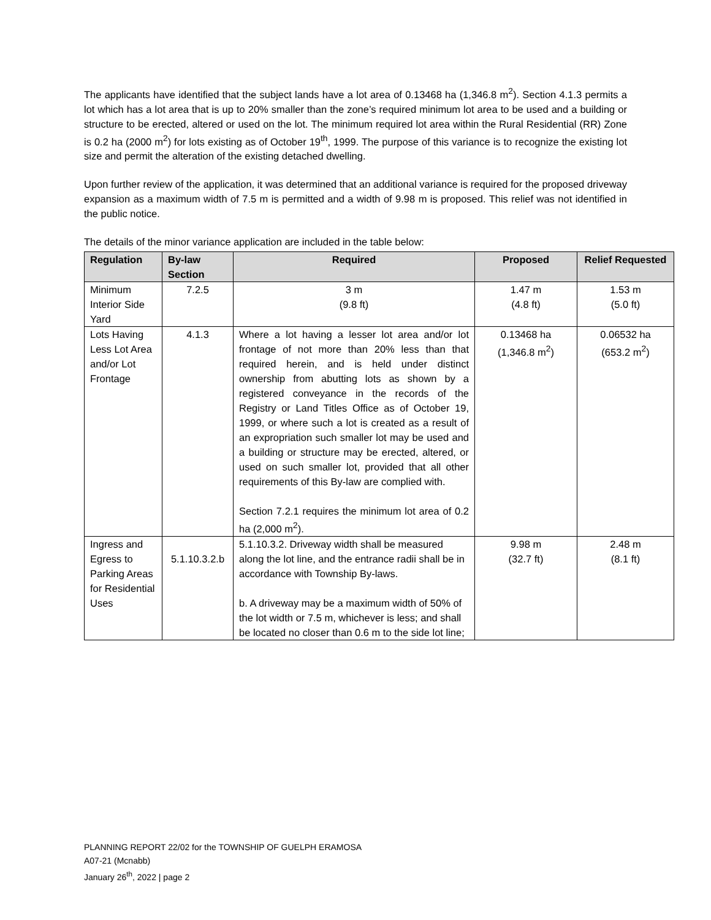The applicants have identified that the subject lands have a lot area of 0.13468 ha (1,346.8 m<sup>2</sup>). Section 4.1.3 permits a lot which has a lot area that is up to 20% smaller than the zone’s required minimum lot area to be used and a building or structure to be erected, altered or used on the lot. The minimum required lot area within the Rural Residential (RR) Zone is 0.2 ha (2000 m<sup>2</sup>) for lots existing as of October 19<sup>th</sup>, 1999. The purpose of this variance is to recognize the existing lot size and permit the alteration of the existing detached dwelling.
Upon further review of the application, it was determined that an additional variance is required for the proposed driveway expansion as a maximum width of 7.5 m is permitted and a width of 9.98 m is proposed. This relief was not identified in the public notice.
The details of the minor variance application are included in the table below:
| Regulation | By-law Section | Required | Proposed | Relief Requested |
| --- | --- | --- | --- | --- |
| Minimum Interior Side Yard | 7.2.5 | 3 m (9.8 ft) | 1.47 m (4.8 ft) | 1.53 m (5.0 ft) |
| Lots Having Less Lot Area and/or Lot Frontage | 4.1.3 | Where a lot having a lesser lot area and/or lot frontage of not more than 20% less than that required herein, and is held under distinct ownership from abutting lots as shown by a registered conveyance in the records of the Registry or Land Titles Office as of October 19, 1999, or where such a lot is created as a result of an expropriation such smaller lot may be used and a building or structure may be erected, altered, or used on such smaller lot, provided that all other requirements of this By-law are complied with. Section 7.2.1 requires the minimum lot area of 0.2 ha (2,000 m<sup>2</sup>). | 0.13468 ha (1,346.8 m<sup>2</sup>) | 0.06532 ha (653.2 m<sup>2</sup>) |
| Ingress and Egress to Parking Areas for Residential Uses | 5.1.10.3.2.b | 5.1.10.3.2. Driveway width shall be measured along the lot line, and the entrance radii shall be in accordance with Township By-laws. b. A driveway may be a maximum width of 50% of the lot width or 7.5 m, whichever is less; and shall be located no closer than 0.6 m to the side lot line; | 9.98 m (32.7 ft) | 2.48 m (8.1 ft) |
PLANNING REPORT 22/02 for the TOWNSHIP OF GUELPH ERAMOSA
A07-21 (Mcnabb)
January 26<sup>th</sup>, 2022 | page 2